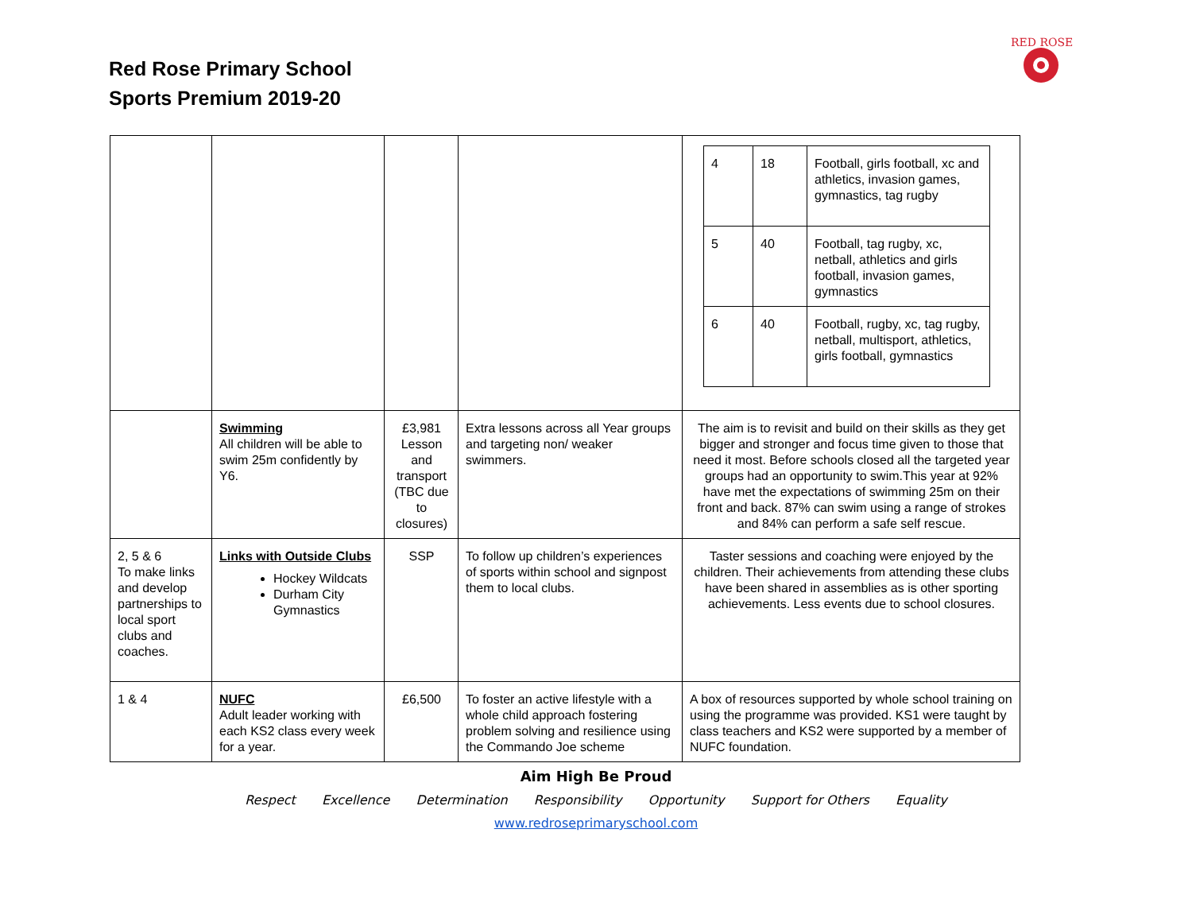Red Rose Primary School
Sports Premium 2019-20
RED ROSE
| | | | | / 4 / 18 / Football, girls football, xc and athletics, invasion games, gymnastics, tag rugby / / 5 / 40 / Football, tag rugby, xc, netball, athletics and girls football, invasion games, gymnastics / / 6 / 40 / Football, rugby, xc, tag rugby, netball, multisport, athletics, girls football, gymnastics / |
| | Swimming All children will be able to swim 25m confidently by Y6. | £3,981 Lesson and transport (TBC due to closures) | Extra lessons across all Year groups and targeting non/ weaker swimmers. | The aim is to revisit and build on their skills as they get bigger and stronger and focus time given to those that need it most. Before schools closed all the targeted year groups had an opportunity to swim.This year at 92% have met the expectations of swimming 25m on their front and back. 87% can swim using a range of strokes and 84% can perform a safe self rescue. |
| 2, 5 & 6 To make links and develop partnerships to local sport clubs and coaches. | Links with Outside Clubs Hockey Wildcats Durham City Gymnastics | SSP | To follow up children’s experiences of sports within school and signpost them to local clubs. | Taster sessions and coaching were enjoyed by the children. Their achievements from attending these clubs have been shared in assemblies as is other sporting achievements. Less events due to school closures. |
| 1 & 4 | NUFC Adult leader working with each KS2 class every week for a year. | £6,500 | To foster an active lifestyle with a whole child approach fostering problem solving and resilience using the Commando Joe scheme | A box of resources supported by whole school training on using the programme was provided. KS1 were taught by class teachers and KS2 were supported by a member of NUFC foundation. |
Aim High Be Proud
Respect Excellence Determination Responsibility Opportunity Support for Others Equality
www.redroseprimaryschool.com